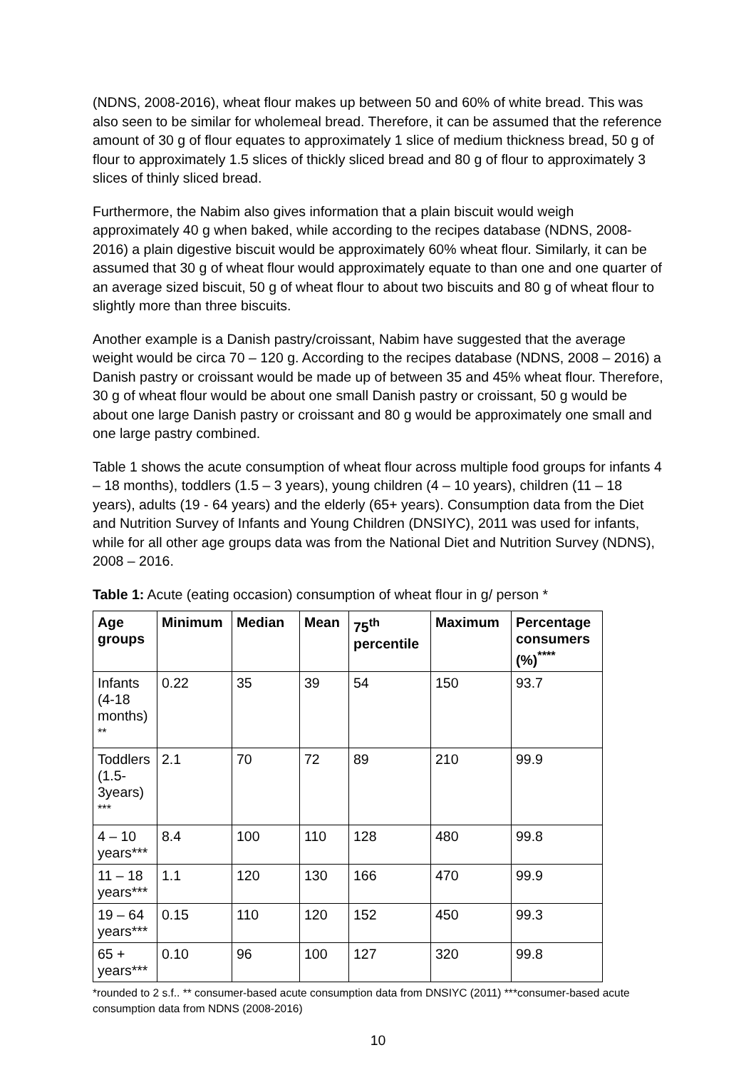(NDNS, 2008-2016), wheat flour makes up between 50 and 60% of white bread. This was also seen to be similar for wholemeal bread. Therefore, it can be assumed that the reference amount of 30 g of flour equates to approximately 1 slice of medium thickness bread, 50 g of flour to approximately 1.5 slices of thickly sliced bread and 80 g of flour to approximately 3 slices of thinly sliced bread.
Furthermore, the Nabim also gives information that a plain biscuit would weigh approximately 40 g when baked, while according to the recipes database (NDNS, 2008-2016) a plain digestive biscuit would be approximately 60% wheat flour. Similarly, it can be assumed that 30 g of wheat flour would approximately equate to than one and one quarter of an average sized biscuit, 50 g of wheat flour to about two biscuits and 80 g of wheat flour to slightly more than three biscuits.
Another example is a Danish pastry/croissant, Nabim have suggested that the average weight would be circa 70 – 120 g. According to the recipes database (NDNS, 2008 – 2016) a Danish pastry or croissant would be made up of between 35 and 45% wheat flour. Therefore, 30 g of wheat flour would be about one small Danish pastry or croissant, 50 g would be about one large Danish pastry or croissant and 80 g would be approximately one small and one large pastry combined.
Table 1 shows the acute consumption of wheat flour across multiple food groups for infants 4 – 18 months), toddlers (1.5 – 3 years), young children (4 – 10 years), children (11 – 18 years), adults (19 - 64 years) and the elderly (65+ years). Consumption data from the Diet and Nutrition Survey of Infants and Young Children (DNSIYC), 2011 was used for infants, while for all other age groups data was from the National Diet and Nutrition Survey (NDNS), 2008 – 2016.
Table 1: Acute (eating occasion) consumption of wheat flour in g/ person *
| Age groups | Minimum | Median | Mean | 75<sup>th</sup> percentile | Maximum | Percentage consumers (%)<sup>****</sup> |
| --- | --- | --- | --- | --- | --- | --- |
| Infants (4-18 months) <sup>**</sup> | 0.22 | 35 | 39 | 54 | 150 | 93.7 |
| Toddlers (1.5-3years) <sup>***</sup> | 2.1 | 70 | 72 | 89 | 210 | 99.9 |
| 4 – 10 years*** | 8.4 | 100 | 110 | 128 | 480 | 99.8 |
| 11 – 18 years*** | 1.1 | 120 | 130 | 166 | 470 | 99.9 |
| 19 – 64 years*** | 0.15 | 110 | 120 | 152 | 450 | 99.3 |
| 65 + years*** | 0.10 | 96 | 100 | 127 | 320 | 99.8 |
*rounded to 2 s.f.. ** consumer-based acute consumption data from DNSIYC (2011) ***consumer-based acute consumption data from NDNS (2008-2016)
10